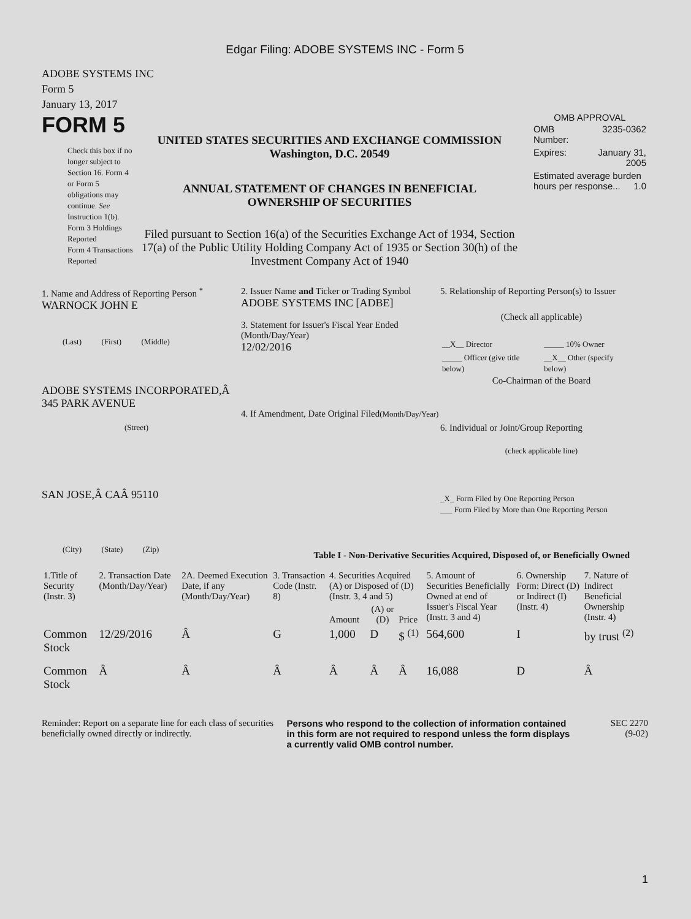Edgar Filing: ADOBE SYSTEMS INC - Form 5
ADOBE SYSTEMS INC
Form 5
January 13, 2017
FORM 5
Check this box if no longer subject to Section 16. Form 4 or Form 5 obligations may continue. See Instruction 1(b).
Form 3 Holdings Reported
Form 4 Transactions Reported
UNITED STATES SECURITIES AND EXCHANGE COMMISSION
Washington, D.C. 20549
ANNUAL STATEMENT OF CHANGES IN BENEFICIAL
OWNERSHIP OF SECURITIES
Filed pursuant to Section 16(a) of the Securities Exchange Act of 1934, Section 17(a) of the Public Utility Holding Company Act of 1935 or Section 30(h) of the Investment Company Act of 1940
OMB APPROVAL
| OMB Number: | 3235-0362 |
| Expires: | January 31, 2005 |
| Estimated average burden hours per response... 1.0 | |
1. Name and Address of Reporting Person <sup>*</sup>
WARNOCK JOHN E
(Last) (First) (Middle)
ADOBE SYSTEMS INCORPORATED,Â 345 PARK AVENUE
(Street)
SAN JOSE,Â CAÂ 95110
(City) (State) (Zip)
2. Issuer Name and Ticker or Trading Symbol
ADOBE SYSTEMS INC [ADBE]
3. Statement for Issuer's Fiscal Year Ended (Month/Day/Year)
12/02/2016
4. If Amendment, Date Original Filed(Month/Day/Year)
5. Relationship of Reporting Person(s) to Issuer
(Check all applicable)
| __X__ Director | _____ 10% Owner |
| _____ Officer (give title below) | __X__ Other (specify below) |
Co-Chairman of the Board
6. Individual or Joint/Group Reporting
(check applicable line)
_X_ Form Filed by One Reporting Person
___ Form Filed by More than One Reporting Person
Table I - Non-Derivative Securities Acquired, Disposed of, or Beneficially Owned
| 1.Title of Security (Instr. 3) | 2. Transaction Date (Month/Day/Year) | 2A. Deemed Execution Date, if any (Month/Day/Year) | 3. Transaction Code (Instr. 8) | 4. Securities Acquired (A) or Disposed of (D) (Instr. 3, 4 and 5) | | | 5. Amount of Securities Beneficially Owned at end of Issuer's Fiscal Year (Instr. 3 and 4) | 6. Ownership Form: Direct (D) or Indirect (I) (Instr. 4) | 7. Nature of Indirect Beneficial Ownership (Instr. 4) |
| --- | --- | --- | --- | --- | --- | --- | --- | --- | --- |
| | | | | Amount | (A) or (D) | Price | | | |
| Common Stock | 12/29/2016 | Â | G | 1,000 | D | $ <sup>(1)</sup> | 564,600 | I | by trust <sup>(2)</sup> |
| Common Stock | Â | Â | Â | Â | Â | Â | 16,088 | D | Â |
Reminder: Report on a separate line for each class of securities beneficially owned directly or indirectly.
Persons who respond to the collection of information contained in this form are not required to respond unless the form displays a currently valid OMB control number.
SEC 2270
(9-02)
1